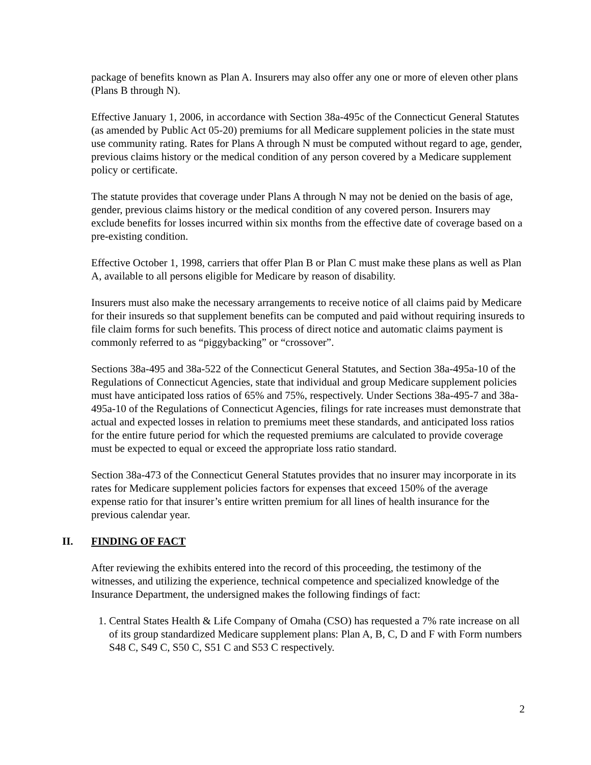package of benefits known as Plan A. Insurers may also offer any one or more of eleven other plans (Plans B through N).
Effective January 1, 2006, in accordance with Section 38a-495c of the Connecticut General Statutes (as amended by Public Act 05-20) premiums for all Medicare supplement policies in the state must use community rating. Rates for Plans A through N must be computed without regard to age, gender, previous claims history or the medical condition of any person covered by a Medicare supplement policy or certificate.
The statute provides that coverage under Plans A through N may not be denied on the basis of age, gender, previous claims history or the medical condition of any covered person. Insurers may exclude benefits for losses incurred within six months from the effective date of coverage based on a pre-existing condition.
Effective October 1, 1998, carriers that offer Plan B or Plan C must make these plans as well as Plan A, available to all persons eligible for Medicare by reason of disability.
Insurers must also make the necessary arrangements to receive notice of all claims paid by Medicare for their insureds so that supplement benefits can be computed and paid without requiring insureds to file claim forms for such benefits. This process of direct notice and automatic claims payment is commonly referred to as “piggybacking” or “crossover”.
Sections 38a-495 and 38a-522 of the Connecticut General Statutes, and Section 38a-495a-10 of the Regulations of Connecticut Agencies, state that individual and group Medicare supplement policies must have anticipated loss ratios of 65% and 75%, respectively. Under Sections 38a-495-7 and 38a-495a-10 of the Regulations of Connecticut Agencies, filings for rate increases must demonstrate that actual and expected losses in relation to premiums meet these standards, and anticipated loss ratios for the entire future period for which the requested premiums are calculated to provide coverage must be expected to equal or exceed the appropriate loss ratio standard.
Section 38a-473 of the Connecticut General Statutes provides that no insurer may incorporate in its rates for Medicare supplement policies factors for expenses that exceed 150% of the average expense ratio for that insurer’s entire written premium for all lines of health insurance for the previous calendar year.
II. FINDING OF FACT
After reviewing the exhibits entered into the record of this proceeding, the testimony of the witnesses, and utilizing the experience, technical competence and specialized knowledge of the Insurance Department, the undersigned makes the following findings of fact:
1. Central States Health & Life Company of Omaha (CSO) has requested a 7% rate increase on all of its group standardized Medicare supplement plans: Plan A, B, C, D and F with Form numbers S48 C, S49 C, S50 C, S51 C and S53 C respectively.
2